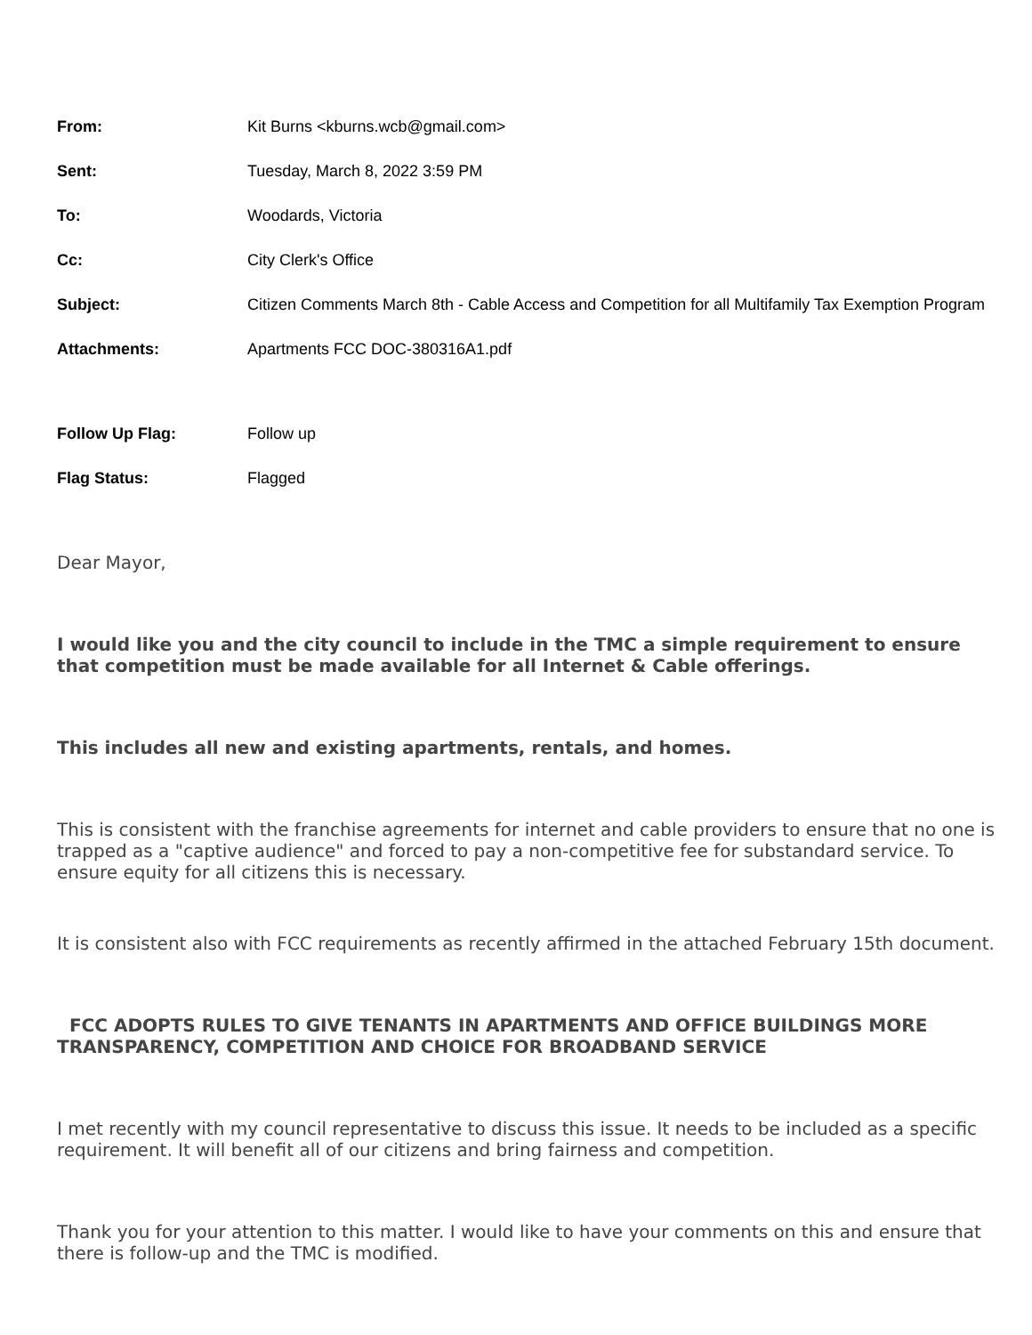| From: | Kit Burns <kburns.wcb@gmail.com> |
| Sent: | Tuesday, March 8, 2022 3:59 PM |
| To: | Woodards, Victoria |
| Cc: | City Clerk's Office |
| Subject: | Citizen Comments March 8th - Cable Access and Competition for all Multifamily Tax Exemption Program |
| Attachments: | Apartments FCC DOC-380316A1.pdf |
| Follow Up Flag: | Follow up |
| Flag Status: | Flagged |
Dear Mayor,
I would like you and the city council to include in the TMC a simple requirement to ensure that competition must be made available for all Internet & Cable offerings.
This includes all new and existing apartments, rentals, and homes.
This is consistent with the franchise agreements for internet and cable providers to ensure that no one is trapped as a "captive audience" and forced to pay a non-competitive fee for substandard service. To ensure equity for all citizens this is necessary.
It is consistent also with FCC requirements as recently affirmed in the attached February 15th document.
FCC ADOPTS RULES TO GIVE TENANTS IN APARTMENTS AND OFFICE BUILDINGS MORE TRANSPARENCY, COMPETITION AND CHOICE FOR BROADBAND SERVICE
I met recently with my council representative to discuss this issue. It needs to be included as a specific requirement. It will benefit all of our citizens and bring fairness and competition.
Thank you for your attention to this matter. I would like to have your comments on this and ensure that there is follow-up and the TMC is modified.